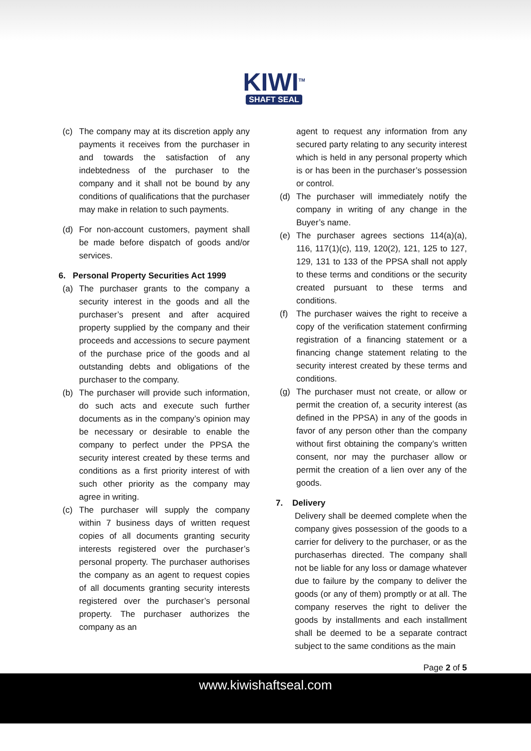KIWI<sup>TM</sup>
SHAFT SEAL
(c) The company may at its discretion apply any payments it receives from the purchaser in and towards the satisfaction of any indebtedness of the purchaser to the company and it shall not be bound by any conditions of qualifications that the purchaser may make in relation to such payments.
(d) For non-account customers, payment shall be made before dispatch of goods and/or services.
6. Personal Property Securities Act 1999
(a) The purchaser grants to the company a security interest in the goods and all the purchaser’s present and after acquired property supplied by the company and their proceeds and accessions to secure payment of the purchase price of the goods and al outstanding debts and obligations of the purchaser to the company.
(b) The purchaser will provide such information, do such acts and execute such further documents as in the company’s opinion may be necessary or desirable to enable the company to perfect under the PPSA the security interest created by these terms and conditions as a first priority interest of with such other priority as the company may agree in writing.
(c) The purchaser will supply the company within 7 business days of written request copies of all documents granting security interests registered over the purchaser’s personal property. The purchaser authorises the company as an agent to request copies of all documents granting security interests registered over the purchaser’s personal property. The purchaser authorizes the company as an
agent to request any information from any secured party relating to any security interest which is held in any personal property which is or has been in the purchaser’s possession or control.
(d) The purchaser will immediately notify the company in writing of any change in the Buyer’s name.
(e) The purchaser agrees sections 114(a)(a), 116, 117(1)(c), 119, 120(2), 121, 125 to 127, 129, 131 to 133 of the PPSA shall not apply to these terms and conditions or the security created pursuant to these terms and conditions.
(f) The purchaser waives the right to receive a copy of the verification statement confirming registration of a financing statement or a financing change statement relating to the security interest created by these terms and conditions.
(g) The purchaser must not create, or allow or permit the creation of, a security interest (as defined in the PPSA) in any of the goods in favor of any person other than the company without first obtaining the company’s written consent, nor may the purchaser allow or permit the creation of a lien over any of the goods.
7. Delivery
Delivery shall be deemed complete when the company gives possession of the goods to a carrier for delivery to the purchaser, or as the purchaserhas directed. The company shall not be liable for any loss or damage whatever due to failure by the company to deliver the goods (or any of them) promptly or at all. The company reserves the right to deliver the goods by installments and each installment shall be deemed to be a separate contract subject to the same conditions as the main
Page 2 of 5
www.kiwishaftseal.com